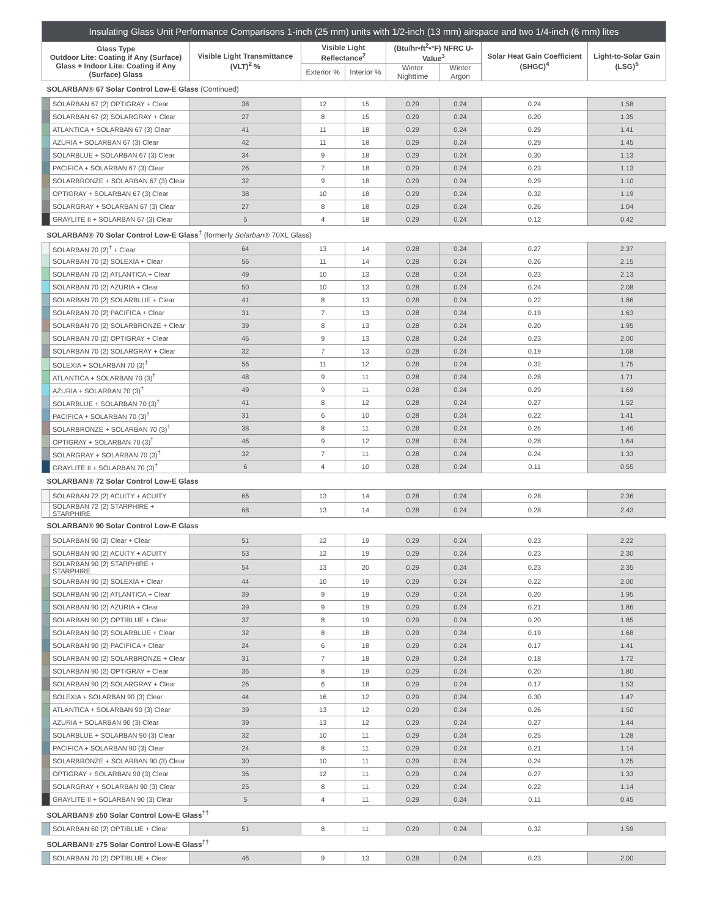| Insulating Glass Unit Performance Comparisons 1-inch (25 mm) units with 1/2-inch (13 mm) airspace and two 1/4-inch (6 mm) lites | | | | | | | | |
| --- | --- | --- | --- | --- | --- | --- | --- | --- |
| Glass Type Outdoor Lite: Coating if Any (Surface) Glass + Indoor Lite: Coating if Any (Surface) Glass | | Visible Light Transmittance (VLT)<sup>2</sup> % | Visible Light Reflectance<sup>2</sup> | | (Btu/hr•ft<sup>2</sup>•°F) NFRC U-Value<sup>3</sup> | | Solar Heat Gain Coefficient (SHGC)<sup>4</sup> | Light-to-Solar Gain (LSG)<sup>5</sup> |
| | | | Exterior % | Interior % | Winter Nighttime | Winter Argon | | |
| SOLARBAN® 67 Solar Control Low-E Glass (Continued) | | | | | | | | |
| | SOLARBAN 67 (2) OPTIGRAY + Clear | 38 | 12 | 15 | 0.29 | 0.24 | 0.24 | 1.58 |
| | SOLARBAN 67 (2) SOLARGRAY + Clear | 27 | 8 | 15 | 0.29 | 0.24 | 0.20 | 1.35 |
| | ATLANTICA + SOLARBAN 67 (3) Clear | 41 | 11 | 18 | 0.29 | 0.24 | 0.29 | 1.41 |
| | AZURIA + SOLARBAN 67 (3) Clear | 42 | 11 | 18 | 0.29 | 0.24 | 0.29 | 1.45 |
| | SOLARBLUE + SOLARBAN 67 (3) Clear | 34 | 9 | 18 | 0.29 | 0.24 | 0.30 | 1.13 |
| | PACIFICA + SOLARBAN 67 (3) Clear | 26 | 7 | 18 | 0.29 | 0.24 | 0.23 | 1.13 |
| | SOLARBRONZE + SOLARBAN 67 (3) Clear | 32 | 9 | 18 | 0.29 | 0.24 | 0.29 | 1.10 |
| | OPTIGRAY + SOLARBAN 67 (3) Clear | 38 | 10 | 18 | 0.29 | 0.24 | 0.32 | 1.19 |
| | SOLARGRAY + SOLARBAN 67 (3) Clear | 27 | 8 | 18 | 0.29 | 0.24 | 0.26 | 1.04 |
| | GRAYLITE II + SOLARBAN 67 (3) Clear | 5 | 4 | 18 | 0.29 | 0.24 | 0.12 | 0.42 |
| SOLARBAN® 70 Solar Control Low-E Glass<sup>†</sup> (formerly Solarban ® 70XL Glass) | | | | | | | | |
| | SOLARBAN 70 (2)<sup>†</sup> + Clear | 64 | 13 | 14 | 0.28 | 0.24 | 0.27 | 2.37 |
| | SOLARBAN 70 (2) SOLEXIA + Clear | 56 | 11 | 14 | 0.28 | 0.24 | 0.26 | 2.15 |
| | SOLARBAN 70 (2) ATLANTICA + Clear | 49 | 10 | 13 | 0.28 | 0.24 | 0.23 | 2.13 |
| | SOLARBAN 70 (2) AZURIA + Clear | 50 | 10 | 13 | 0.28 | 0.24 | 0.24 | 2.08 |
| | SOLARBAN 70 (2) SOLARBLUE + Clear | 41 | 8 | 13 | 0.28 | 0.24 | 0.22 | 1.86 |
| | SOLARBAN 70 (2) PACIFICA + Clear | 31 | 7 | 13 | 0.28 | 0.24 | 0.19 | 1.63 |
| | SOLARBAN 70 (2) SOLARBRONZE + Clear | 39 | 8 | 13 | 0.28 | 0.24 | 0.20 | 1.95 |
| | SOLARBAN 70 (2) OPTIGRAY + Clear | 46 | 9 | 13 | 0.28 | 0.24 | 0.23 | 2.00 |
| | SOLARBAN 70 (2) SOLARGRAY + Clear | 32 | 7 | 13 | 0.28 | 0.24 | 0.19 | 1.68 |
| | SOLEXIA + SOLARBAN 70 (3)<sup>†</sup> | 56 | 11 | 12 | 0.28 | 0.24 | 0.32 | 1.75 |
| | ATLANTICA + SOLARBAN 70 (3)<sup>†</sup> | 48 | 9 | 11 | 0.28 | 0.24 | 0.28 | 1.71 |
| | AZURIA + SOLARBAN 70 (3)<sup>†</sup> | 49 | 9 | 11 | 0.28 | 0.24 | 0.29 | 1.69 |
| | SOLARBLUE + SOLARBAN 70 (3)<sup>†</sup> | 41 | 8 | 12 | 0.28 | 0.24 | 0.27 | 1.52 |
| | PACIFICA + SOLARBAN 70 (3)<sup>†</sup> | 31 | 6 | 10 | 0.28 | 0.24 | 0.22 | 1.41 |
| | SOLARBRONZE + SOLARBAN 70 (3)<sup>†</sup> | 38 | 8 | 11 | 0.28 | 0.24 | 0.26 | 1.46 |
| | OPTIGRAY + SOLARBAN 70 (3)<sup>†</sup> | 46 | 9 | 12 | 0.28 | 0.24 | 0.28 | 1.64 |
| | SOLARGRAY + SOLARBAN 70 (3)<sup>†</sup> | 32 | 7 | 11 | 0.28 | 0.24 | 0.24 | 1.33 |
| | GRAYLITE II + SOLARBAN 70 (3)<sup>†</sup> | 6 | 4 | 10 | 0.28 | 0.24 | 0.11 | 0.55 |
| SOLARBAN® 72 Solar Control Low-E Glass | | | | | | | | |
| | SOLARBAN 72 (2) ACUITY + ACUITY | 66 | 13 | 14 | 0.28 | 0.24 | 0.28 | 2.36 |
| | SOLARBAN 72 (2) STARPHIRE + STARPHIRE | 68 | 13 | 14 | 0.28 | 0.24 | 0.28 | 2.43 |
| SOLARBAN® 90 Solar Control Low-E Glass | | | | | | | | |
| | SOLARBAN 90 (2) Clear + Clear | 51 | 12 | 19 | 0.29 | 0.24 | 0.23 | 2.22 |
| | SOLARBAN 90 (2) ACUITY + ACUITY | 53 | 12 | 19 | 0.29 | 0.24 | 0.23 | 2.30 |
| | SOLARBAN 90 (2) STARPHIRE + STARPHIRE | 54 | 13 | 20 | 0.29 | 0.24 | 0.23 | 2.35 |
| | SOLARBAN 90 (2) SOLEXIA + Clear | 44 | 10 | 19 | 0.29 | 0.24 | 0.22 | 2.00 |
| | SOLARBAN 90 (2) ATLANTICA + Clear | 39 | 9 | 19 | 0.29 | 0.24 | 0.20 | 1.95 |
| | SOLARBAN 90 (2) AZURIA + Clear | 39 | 9 | 19 | 0.29 | 0.24 | 0.21 | 1.86 |
| | SOLARBAN 90 (2) OPTIBLUE + Clear | 37 | 8 | 19 | 0.29 | 0.24 | 0.20 | 1.85 |
| | SOLARBAN 90 (2) SOLARBLUE + Clear | 32 | 8 | 18 | 0.29 | 0.24 | 0.19 | 1.68 |
| | SOLARBAN 90 (2) PACIFICA + Clear | 24 | 6 | 18 | 0.29 | 0.24 | 0.17 | 1.41 |
| | SOLARBAN 90 (2) SOLARBRONZE + Clear | 31 | 7 | 18 | 0.29 | 0.24 | 0.18 | 1.72 |
| | SOLARBAN 90 (2) OPTIGRAY + Clear | 36 | 8 | 19 | 0.29 | 0.24 | 0.20 | 1.80 |
| | SOLARBAN 90 (2) SOLARGRAY + Clear | 26 | 6 | 18 | 0.29 | 0.24 | 0.17 | 1.53 |
| | SOLEXIA + SOLARBAN 90 (3) Clear | 44 | 16 | 12 | 0.29 | 0.24 | 0.30 | 1.47 |
| | ATLANTICA + SOLARBAN 90 (3) Clear | 39 | 13 | 12 | 0.29 | 0.24 | 0.26 | 1.50 |
| | AZURIA + SOLARBAN 90 (3) Clear | 39 | 13 | 12 | 0.29 | 0.24 | 0.27 | 1.44 |
| | SOLARBLUE + SOLARBAN 90 (3) Clear | 32 | 10 | 11 | 0.29 | 0.24 | 0.25 | 1.28 |
| | PACIFICA + SOLARBAN 90 (3) Clear | 24 | 8 | 11 | 0.29 | 0.24 | 0.21 | 1.14 |
| | SOLARBRONZE + SOLARBAN 90 (3) Clear | 30 | 10 | 11 | 0.29 | 0.24 | 0.24 | 1.25 |
| | OPTIGRAY + SOLARBAN 90 (3) Clear | 36 | 12 | 11 | 0.29 | 0.24 | 0.27 | 1.33 |
| | SOLARGRAY + SOLARBAN 90 (3) Clear | 25 | 8 | 11 | 0.29 | 0.24 | 0.22 | 1.14 |
| | GRAYLITE II + SOLARBAN 90 (3) Clear | 5 | 4 | 11 | 0.29 | 0.24 | 0.11 | 0.45 |
| SOLARBAN® z50 Solar Control Low-E Glass<sup>††</sup> | | | | | | | | |
| | SOLARBAN 60 (2) OPTIBLUE + Clear | 51 | 8 | 11 | 0.29 | 0.24 | 0.32 | 1.59 |
| SOLARBAN® z75 Solar Control Low-E Glass<sup>††</sup> | | | | | | | | |
| | SOLARBAN 70 (2) OPTIBLUE + Clear | 46 | 9 | 13 | 0.28 | 0.24 | 0.23 | 2.00 |